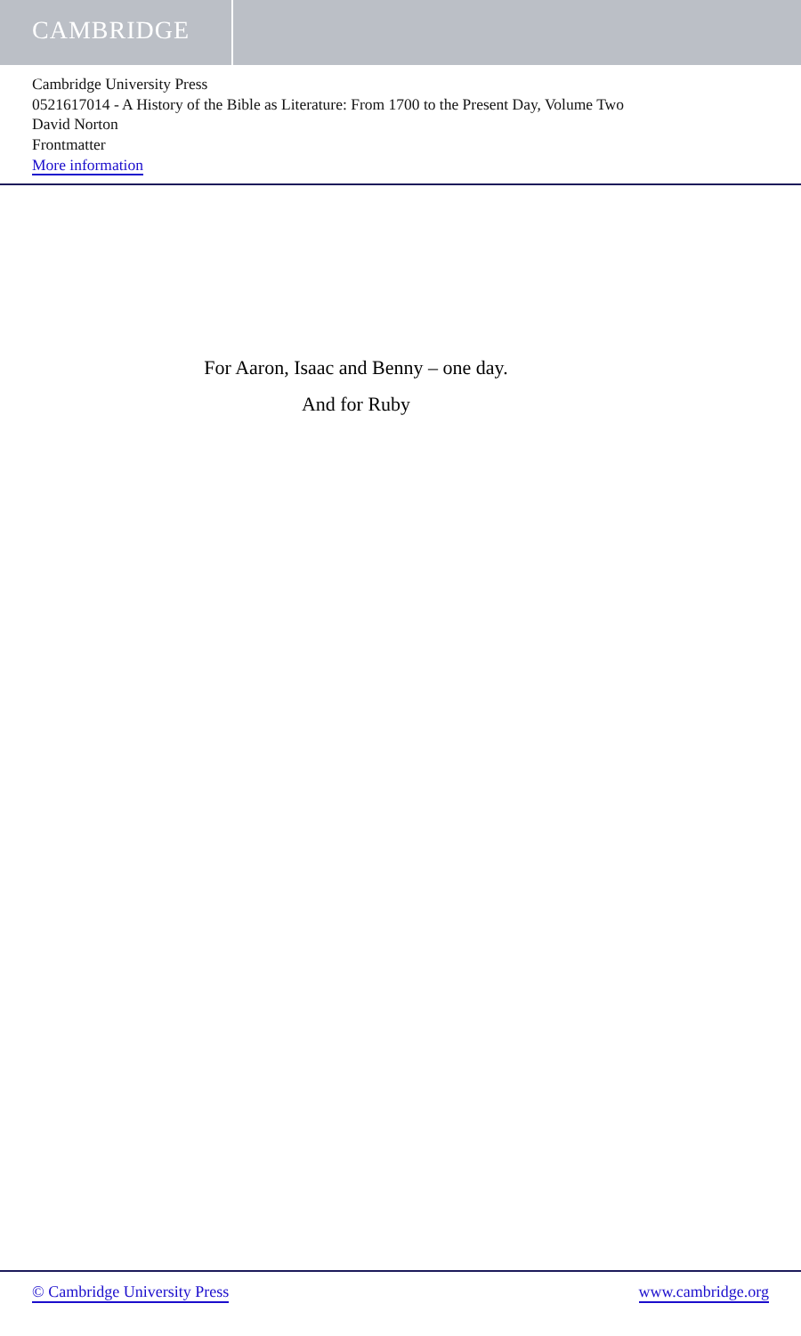CAMBRIDGE
Cambridge University Press
0521617014 - A History of the Bible as Literature: From 1700 to the Present Day, Volume Two
David Norton
Frontmatter
More information
For Aaron, Isaac and Benny – one day.
And for Ruby
© Cambridge University Press www.cambridge.org